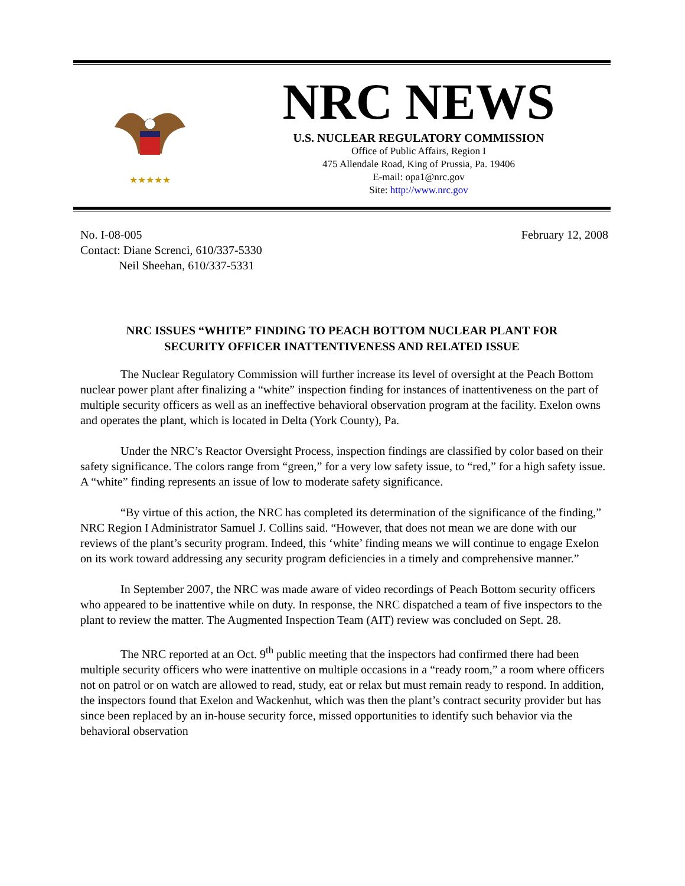★★★★★
NRC NEWS
U.S. NUCLEAR REGULATORY COMMISSION
Office of Public Affairs, Region I
475 Allendale Road, King of Prussia, Pa. 19406
E-mail: opa1@nrc.gov
Site: http://www.nrc.gov
No. I-08-005
Contact: Diane Screnci, 610/337-5330
Neil Sheehan, 610/337-5331
February 12, 2008
NRC ISSUES “WHITE” FINDING TO PEACH BOTTOM NUCLEAR PLANT FOR
SECURITY OFFICER INATTENTIVENESS AND RELATED ISSUE
The Nuclear Regulatory Commission will further increase its level of oversight at the Peach Bottom nuclear power plant after finalizing a “white” inspection finding for instances of inattentiveness on the part of multiple security officers as well as an ineffective behavioral observation program at the facility. Exelon owns and operates the plant, which is located in Delta (York County), Pa.
Under the NRC’s Reactor Oversight Process, inspection findings are classified by color based on their safety significance. The colors range from “green,” for a very low safety issue, to “red,” for a high safety issue. A “white” finding represents an issue of low to moderate safety significance.
“By virtue of this action, the NRC has completed its determination of the significance of the finding,” NRC Region I Administrator Samuel J. Collins said. “However, that does not mean we are done with our reviews of the plant’s security program. Indeed, this ‘white’ finding means we will continue to engage Exelon on its work toward addressing any security program deficiencies in a timely and comprehensive manner.”
In September 2007, the NRC was made aware of video recordings of Peach Bottom security officers who appeared to be inattentive while on duty. In response, the NRC dispatched a team of five inspectors to the plant to review the matter. The Augmented Inspection Team (AIT) review was concluded on Sept. 28.
The NRC reported at an Oct. 9<sup>th</sup> public meeting that the inspectors had confirmed there had been multiple security officers who were inattentive on multiple occasions in a “ready room,” a room where officers not on patrol or on watch are allowed to read, study, eat or relax but must remain ready to respond. In addition, the inspectors found that Exelon and Wackenhut, which was then the plant’s contract security provider but has since been replaced by an in-house security force, missed opportunities to identify such behavior via the behavioral observation